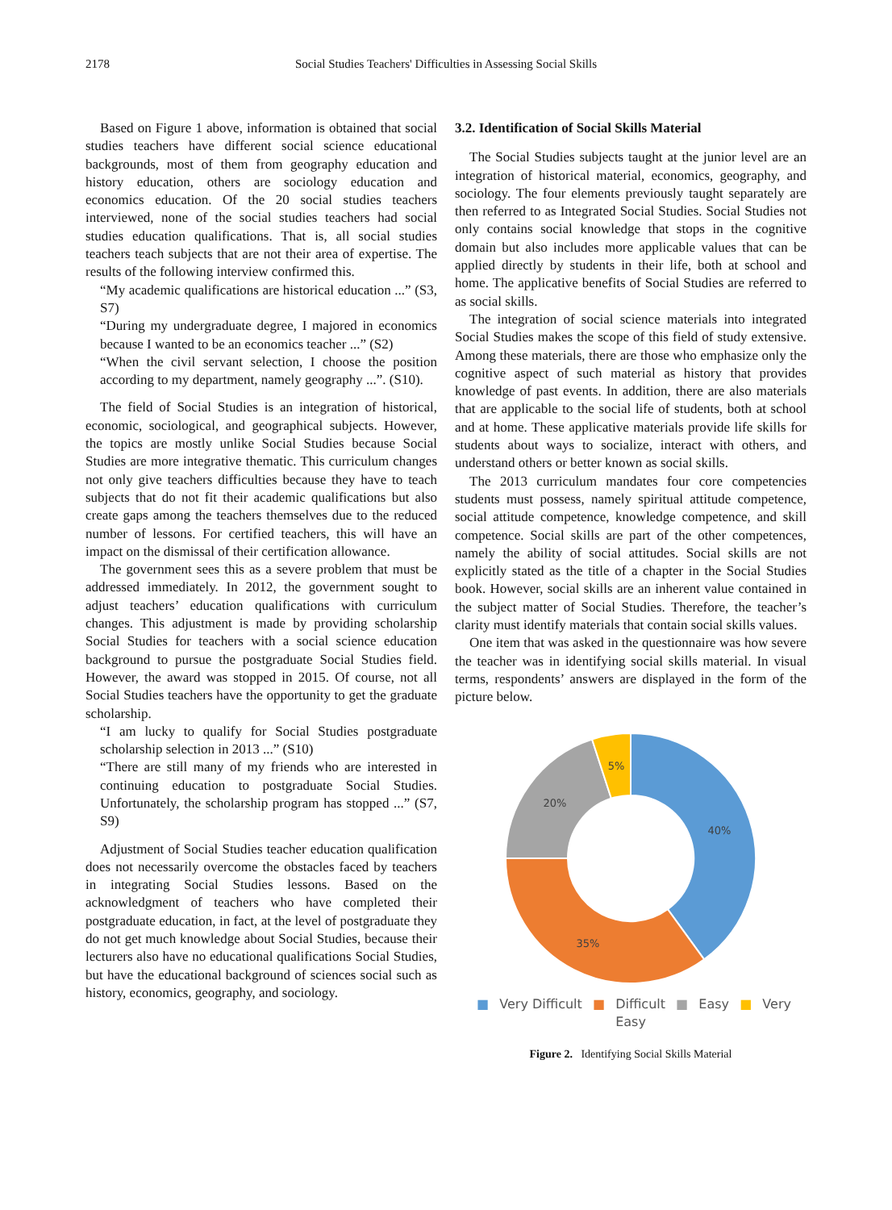2178
Social Studies Teachers' Difficulties in Assessing Social Skills
Based on Figure 1 above, information is obtained that social studies teachers have different social science educational backgrounds, most of them from geography education and history education, others are sociology education and economics education. Of the 20 social studies teachers interviewed, none of the social studies teachers had social studies education qualifications. That is, all social studies teachers teach subjects that are not their area of expertise. The results of the following interview confirmed this.
“My academic qualifications are historical education ...” (S3, S7)
“During my undergraduate degree, I majored in economics because I wanted to be an economics teacher ...” (S2)
“When the civil servant selection, I choose the position according to my department, namely geography ...”. (S10).
The field of Social Studies is an integration of historical, economic, sociological, and geographical subjects. However, the topics are mostly unlike Social Studies because Social Studies are more integrative thematic. This curriculum changes not only give teachers difficulties because they have to teach subjects that do not fit their academic qualifications but also create gaps among the teachers themselves due to the reduced number of lessons. For certified teachers, this will have an impact on the dismissal of their certification allowance.
The government sees this as a severe problem that must be addressed immediately. In 2012, the government sought to adjust teachers’ education qualifications with curriculum changes. This adjustment is made by providing scholarship Social Studies for teachers with a social science education background to pursue the postgraduate Social Studies field. However, the award was stopped in 2015. Of course, not all Social Studies teachers have the opportunity to get the graduate scholarship.
“I am lucky to qualify for Social Studies postgraduate scholarship selection in 2013 ...” (S10)
“There are still many of my friends who are interested in continuing education to postgraduate Social Studies. Unfortunately, the scholarship program has stopped ...” (S7, S9)
Adjustment of Social Studies teacher education qualification does not necessarily overcome the obstacles faced by teachers in integrating Social Studies lessons. Based on the acknowledgment of teachers who have completed their postgraduate education, in fact, at the level of postgraduate they do not get much knowledge about Social Studies, because their lecturers also have no educational qualifications Social Studies, but have the educational background of sciences social such as history, economics, geography, and sociology.
3.2. Identification of Social Skills Material
The Social Studies subjects taught at the junior level are an integration of historical material, economics, geography, and sociology. The four elements previously taught separately are then referred to as Integrated Social Studies. Social Studies not only contains social knowledge that stops in the cognitive domain but also includes more applicable values that can be applied directly by students in their life, both at school and home. The applicative benefits of Social Studies are referred to as social skills.
The integration of social science materials into integrated Social Studies makes the scope of this field of study extensive. Among these materials, there are those who emphasize only the cognitive aspect of such material as history that provides knowledge of past events. In addition, there are also materials that are applicable to the social life of students, both at school and at home. These applicative materials provide life skills for students about ways to socialize, interact with others, and understand others or better known as social skills.
The 2013 curriculum mandates four core competencies students must possess, namely spiritual attitude competence, social attitude competence, knowledge competence, and skill competence. Social skills are part of the other competences, namely the ability of social attitudes. Social skills are not explicitly stated as the title of a chapter in the Social Studies book. However, social skills are an inherent value contained in the subject matter of Social Studies. Therefore, the teacher’s clarity must identify materials that contain social skills values.
One item that was asked in the questionnaire was how severe the teacher was in identifying social skills material. In visual terms, respondents’ answers are displayed in the form of the picture below.
40%
35%
20%
5%
■ Very Difficult ■ Difficult ■ Easy ■ Very Easy
Figure 2. Identifying Social Skills Material